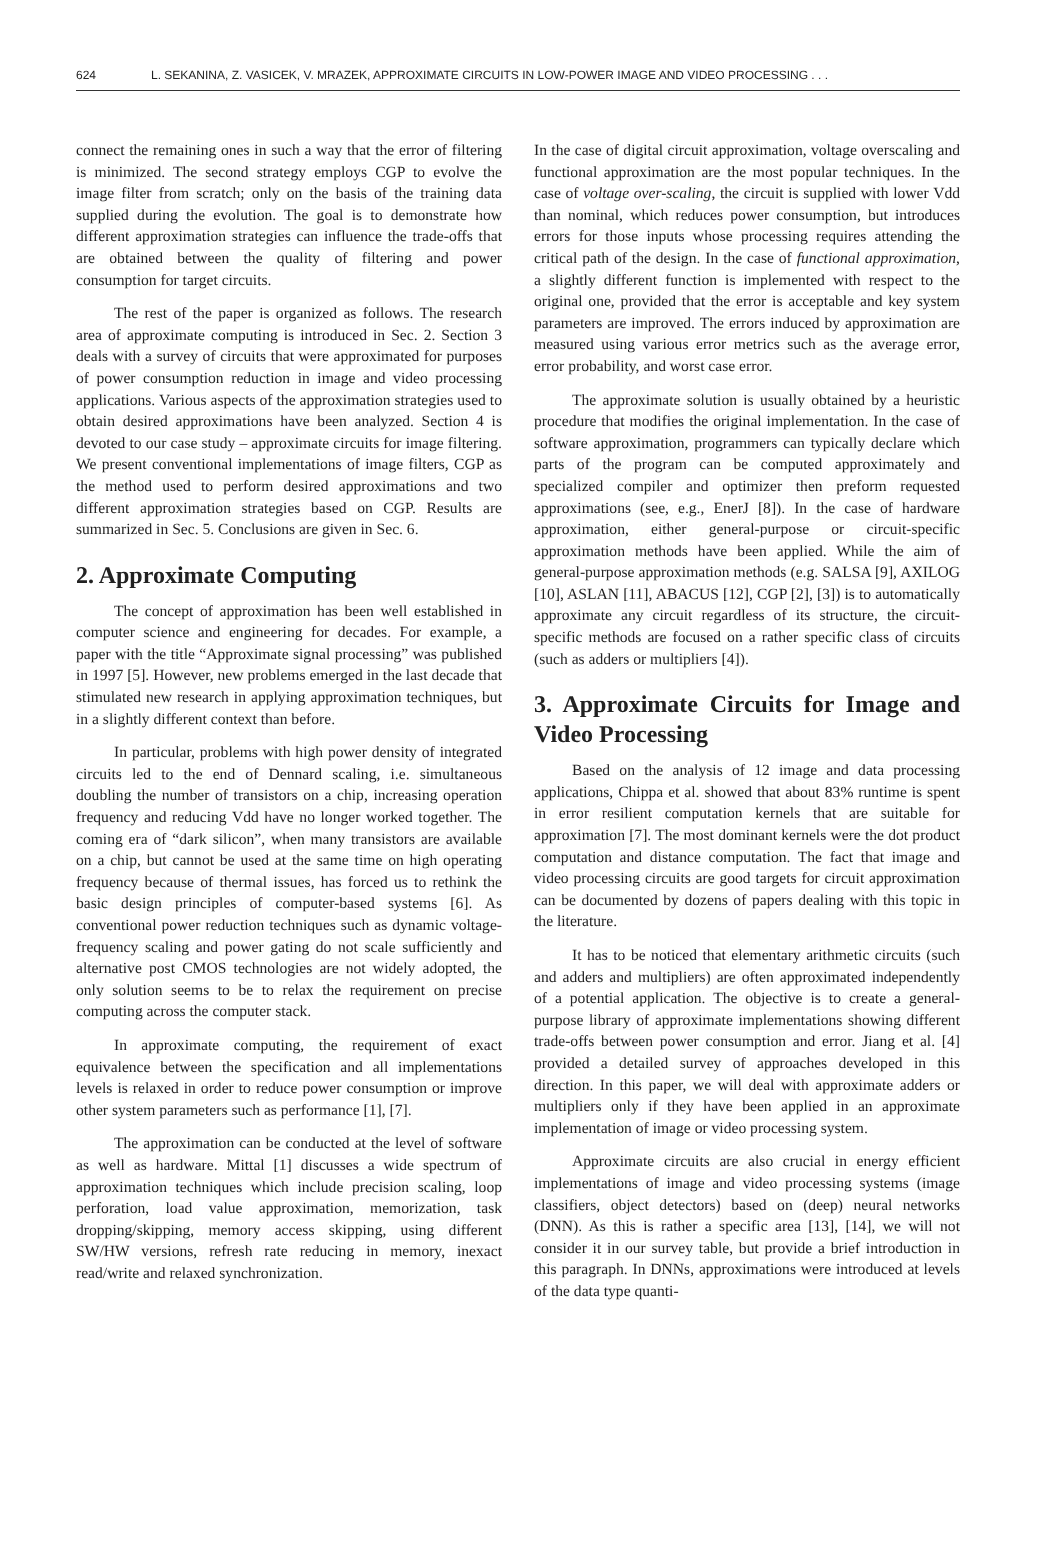624 L. SEKANINA, Z. VASICEK, V. MRAZEK, APPROXIMATE CIRCUITS IN LOW-POWER IMAGE AND VIDEO PROCESSING . . .
connect the remaining ones in such a way that the error of filtering is minimized. The second strategy employs CGP to evolve the image filter from scratch; only on the basis of the training data supplied during the evolution. The goal is to demonstrate how different approximation strategies can influence the trade-offs that are obtained between the quality of filtering and power consumption for target circuits.
The rest of the paper is organized as follows. The research area of approximate computing is introduced in Sec. 2. Section 3 deals with a survey of circuits that were approximated for purposes of power consumption reduction in image and video processing applications. Various aspects of the approximation strategies used to obtain desired approximations have been analyzed. Section 4 is devoted to our case study – approximate circuits for image filtering. We present conventional implementations of image filters, CGP as the method used to perform desired approximations and two different approximation strategies based on CGP. Results are summarized in Sec. 5. Conclusions are given in Sec. 6.
2. Approximate Computing
The concept of approximation has been well established in computer science and engineering for decades. For example, a paper with the title “Approximate signal processing” was published in 1997 [5]. However, new problems emerged in the last decade that stimulated new research in applying approximation techniques, but in a slightly different context than before.
In particular, problems with high power density of integrated circuits led to the end of Dennard scaling, i.e. simultaneous doubling the number of transistors on a chip, increasing operation frequency and reducing Vdd have no longer worked together. The coming era of “dark silicon”, when many transistors are available on a chip, but cannot be used at the same time on high operating frequency because of thermal issues, has forced us to rethink the basic design principles of computer-based systems [6]. As conventional power reduction techniques such as dynamic voltage-frequency scaling and power gating do not scale sufficiently and alternative post CMOS technologies are not widely adopted, the only solution seems to be to relax the requirement on precise computing across the computer stack.
In approximate computing, the requirement of exact equivalence between the specification and all implementations levels is relaxed in order to reduce power consumption or improve other system parameters such as performance [1], [7].
The approximation can be conducted at the level of software as well as hardware. Mittal [1] discusses a wide spectrum of approximation techniques which include precision scaling, loop perforation, load value approximation, memorization, task dropping/skipping, memory access skipping, using different SW/HW versions, refresh rate reducing in memory, inexact read/write and relaxed synchronization.
In the case of digital circuit approximation, voltage overscaling and functional approximation are the most popular techniques. In the case of voltage over-scaling, the circuit is supplied with lower Vdd than nominal, which reduces power consumption, but introduces errors for those inputs whose processing requires attending the critical path of the design. In the case of functional approximation, a slightly different function is implemented with respect to the original one, provided that the error is acceptable and key system parameters are improved. The errors induced by approximation are measured using various error metrics such as the average error, error probability, and worst case error.
The approximate solution is usually obtained by a heuristic procedure that modifies the original implementation. In the case of software approximation, programmers can typically declare which parts of the program can be computed approximately and specialized compiler and optimizer then preform requested approximations (see, e.g., EnerJ [8]). In the case of hardware approximation, either general-purpose or circuit-specific approximation methods have been applied. While the aim of general-purpose approximation methods (e.g. SALSA [9], AXILOG [10], ASLAN [11], ABACUS [12], CGP [2], [3]) is to automatically approximate any circuit regardless of its structure, the circuit-specific methods are focused on a rather specific class of circuits (such as adders or multipliers [4]).
3. Approximate Circuits for Image and Video Processing
Based on the analysis of 12 image and data processing applications, Chippa et al. showed that about 83% runtime is spent in error resilient computation kernels that are suitable for approximation [7]. The most dominant kernels were the dot product computation and distance computation. The fact that image and video processing circuits are good targets for circuit approximation can be documented by dozens of papers dealing with this topic in the literature.
It has to be noticed that elementary arithmetic circuits (such and adders and multipliers) are often approximated independently of a potential application. The objective is to create a general-purpose library of approximate implementations showing different trade-offs between power consumption and error. Jiang et al. [4] provided a detailed survey of approaches developed in this direction. In this paper, we will deal with approximate adders or multipliers only if they have been applied in an approximate implementation of image or video processing system.
Approximate circuits are also crucial in energy efficient implementations of image and video processing systems (image classifiers, object detectors) based on (deep) neural networks (DNN). As this is rather a specific area [13], [14], we will not consider it in our survey table, but provide a brief introduction in this paragraph. In DNNs, approximations were introduced at levels of the data type quanti-